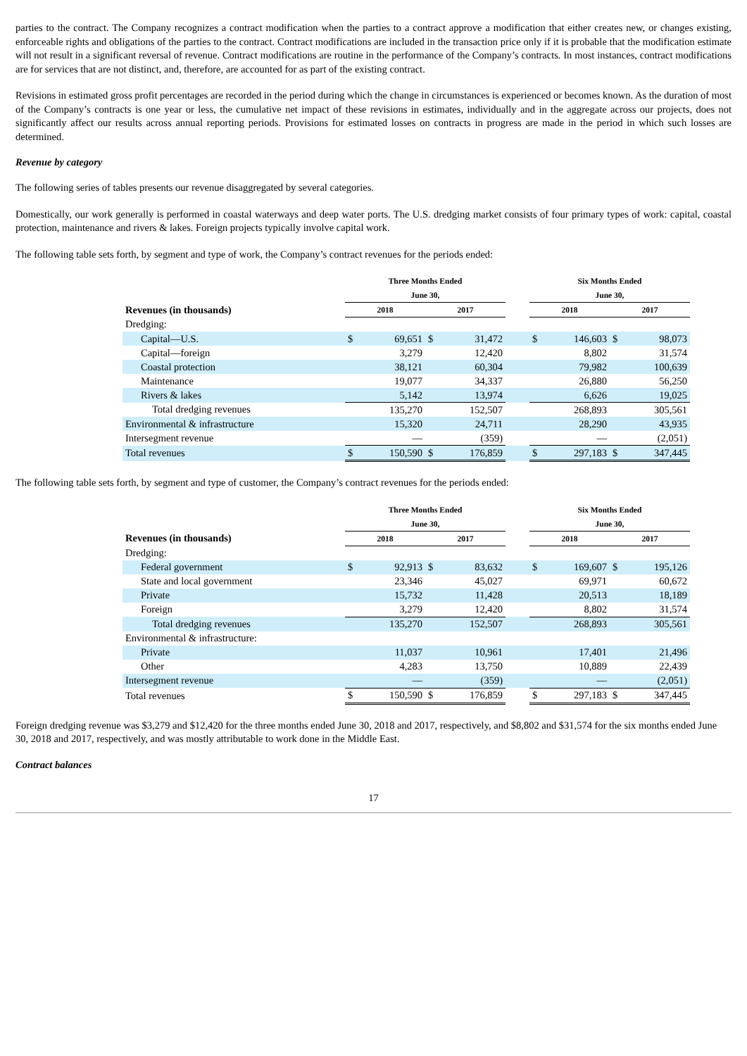parties to the contract. The Company recognizes a contract modification when the parties to a contract approve a modification that either creates new, or changes existing, enforceable rights and obligations of the parties to the contract. Contract modifications are included in the transaction price only if it is probable that the modification estimate will not result in a significant reversal of revenue. Contract modifications are routine in the performance of the Company’s contracts. In most instances, contract modifications are for services that are not distinct, and, therefore, are accounted for as part of the existing contract.
Revisions in estimated gross profit percentages are recorded in the period during which the change in circumstances is experienced or becomes known. As the duration of most of the Company’s contracts is one year or less, the cumulative net impact of these revisions in estimates, individually and in the aggregate across our projects, does not significantly affect our results across annual reporting periods. Provisions for estimated losses on contracts in progress are made in the period in which such losses are determined.
Revenue by category
The following series of tables presents our revenue disaggregated by several categories.
Domestically, our work generally is performed in coastal waterways and deep water ports. The U.S. dredging market consists of four primary types of work: capital, coastal protection, maintenance and rivers & lakes. Foreign projects typically involve capital work.
The following table sets forth, by segment and type of work, the Company’s contract revenues for the periods ended:
| | Three Months Ended | | | | | Six Months Ended | | | |
| --- | --- | --- | --- | --- | --- | --- | --- | --- | --- |
| | June 30, | | | | | June 30, | | | |
| Revenues (in thousands) | 2018 | | 2017 | | | 2018 | | 2017 | |
| Dredging: | | | | | | | | | |
| Capital—U.S. | $ | 69,651 | $ | 31,472 | | $ | 146,603 | $ | 98,073 |
| Capital—foreign | | 3,279 | | 12,420 | | | 8,802 | | 31,574 |
| Coastal protection | | 38,121 | | 60,304 | | | 79,982 | | 100,639 |
| Maintenance | | 19,077 | | 34,337 | | | 26,880 | | 56,250 |
| Rivers & lakes | | 5,142 | | 13,974 | | | 6,626 | | 19,025 |
| Total dredging revenues | | 135,270 | | 152,507 | | | 268,893 | | 305,561 |
| Environmental & infrastructure | | 15,320 | | 24,711 | | | 28,290 | | 43,935 |
| Intersegment revenue | | — | | (359) | | | — | | (2,051) |
| Total revenues | $ | 150,590 | $ | 176,859 | | $ | 297,183 | $ | 347,445 |
The following table sets forth, by segment and type of customer, the Company’s contract revenues for the periods ended:
| | Three Months Ended | | | | | Six Months Ended | | | |
| --- | --- | --- | --- | --- | --- | --- | --- | --- | --- |
| | June 30, | | | | | June 30, | | | |
| Revenues (in thousands) | 2018 | | 2017 | | | 2018 | | 2017 | |
| Dredging: | | | | | | | | | |
| Federal government | $ | 92,913 | $ | 83,632 | | $ | 169,607 | $ | 195,126 |
| State and local government | | 23,346 | | 45,027 | | | 69,971 | | 60,672 |
| Private | | 15,732 | | 11,428 | | | 20,513 | | 18,189 |
| Foreign | | 3,279 | | 12,420 | | | 8,802 | | 31,574 |
| Total dredging revenues | | 135,270 | | 152,507 | | | 268,893 | | 305,561 |
| Environmental & infrastructure: | | | | | | | | | |
| Private | | 11,037 | | 10,961 | | | 17,401 | | 21,496 |
| Other | | 4,283 | | 13,750 | | | 10,889 | | 22,439 |
| Intersegment revenue | | — | | (359) | | | — | | (2,051) |
| Total revenues | $ | 150,590 | $ | 176,859 | | $ | 297,183 | $ | 347,445 |
Foreign dredging revenue was $3,279 and $12,420 for the three months ended June 30, 2018 and 2017, respectively, and $8,802 and $31,574 for the six months ended June 30, 2018 and 2017, respectively, and was mostly attributable to work done in the Middle East.
Contract balances
17